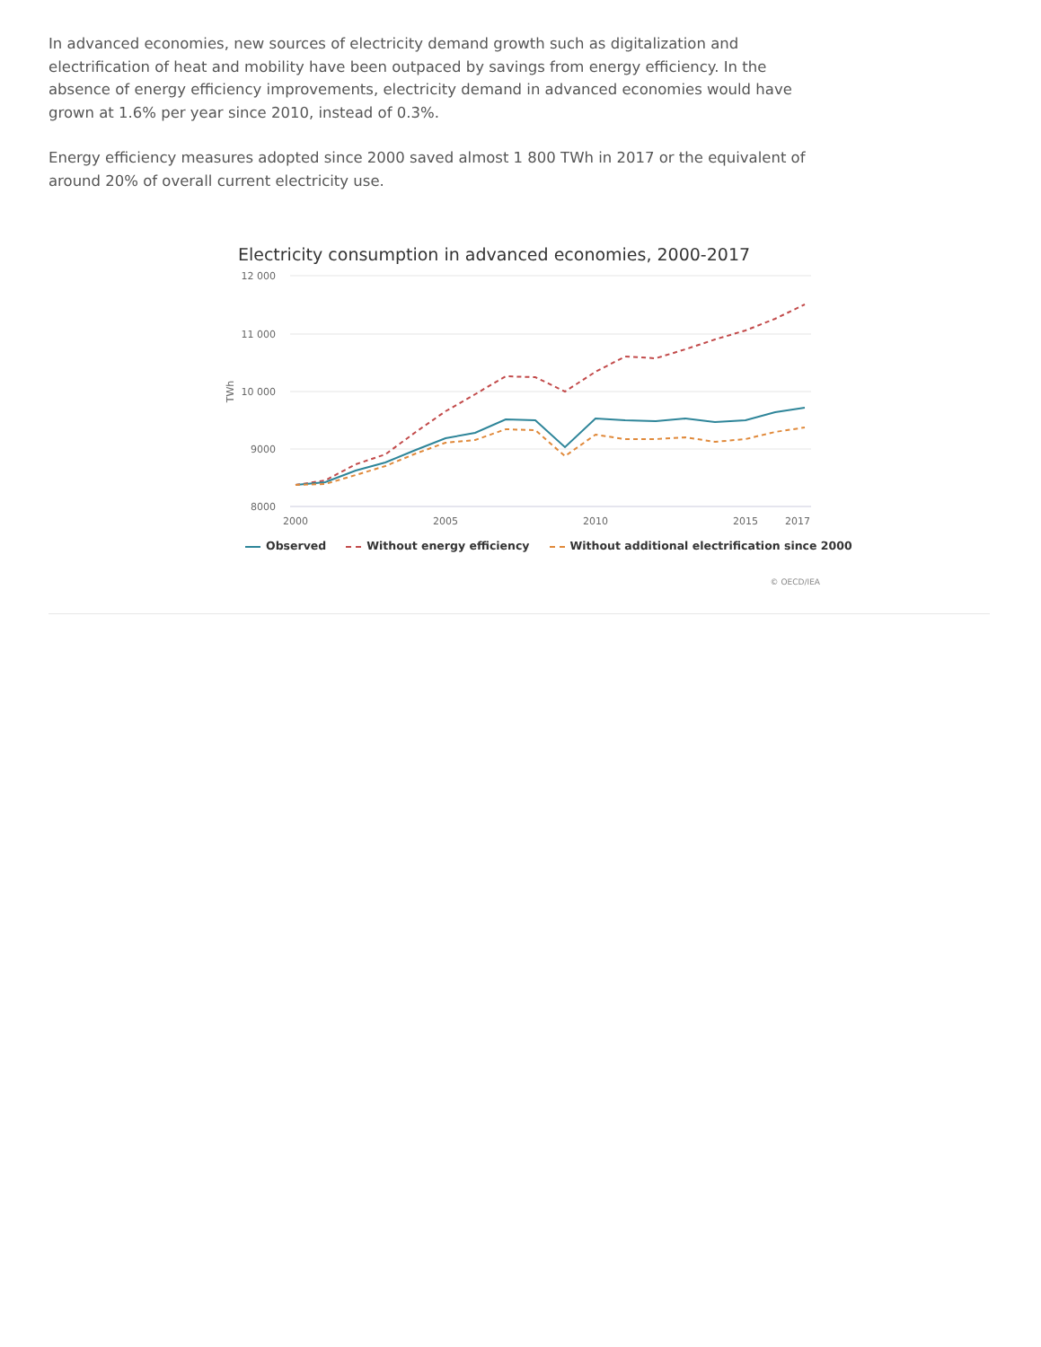In advanced economies, new sources of electricity demand growth such as digitalization and electrification of heat and mobility have been outpaced by savings from energy efficiency. In the absence of energy efficiency improvements, electricity demand in advanced economies would have grown at 1.6% per year since 2010, instead of 0.3%.
Energy efficiency measures adopted since 2000 saved almost 1 800 TWh in 2017 or the equivalent of around 20% of overall current electricity use.
Electricity consumption in advanced economies, 2000-2017
12 000
11 000
10 000
9000
8000
TWh
2000
2005
2010
2015
2017
Observed Without energy efficiency Without additional electrification since 2000
© OECD/IEA